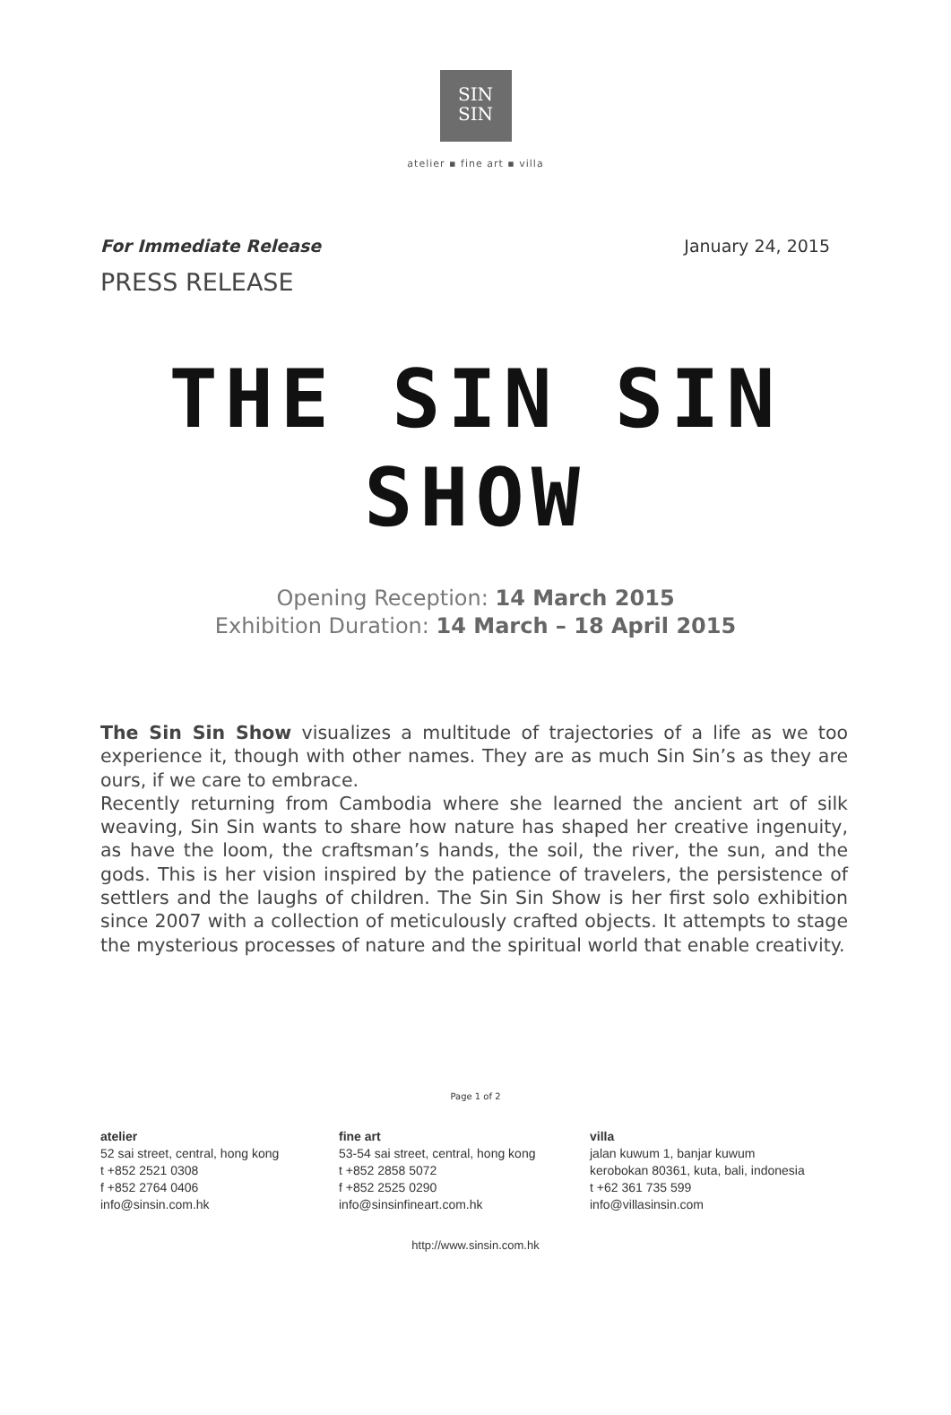SIN
SIN
atelier ▪ fine art ▪ villa
For Immediate Release January 24, 2015
PRESS RELEASE
THE SIN SIN
SHOW
Opening Reception: 14 March 2015
Exhibition Duration: 14 March – 18 April 2015
The Sin Sin Show visualizes a multitude of trajectories of a life as we too experience it, though with other names. They are as much Sin Sin’s as they are ours, if we care to embrace.
Recently returning from Cambodia where she learned the ancient art of silk weaving, Sin Sin wants to share how nature has shaped her creative ingenuity, as have the loom, the craftsman’s hands, the soil, the river, the sun, and the gods. This is her vision inspired by the patience of travelers, the persistence of settlers and the laughs of children. The Sin Sin Show is her first solo exhibition since 2007 with a collection of meticulously crafted objects. It attempts to stage the mysterious processes of nature and the spiritual world that enable creativity.
Page 1 of 2
atelier
52 sai street, central, hong kong
t +852 2521 0308
f +852 2764 0406
info@sinsin.com.hk
fine art
53-54 sai street, central, hong kong
t +852 2858 5072
f +852 2525 0290
info@sinsinfineart.com.hk
villa
jalan kuwum 1, banjar kuwum
kerobokan 80361, kuta, bali, indonesia
t +62 361 735 599
info@villasinsin.com
http://www.sinsin.com.hk